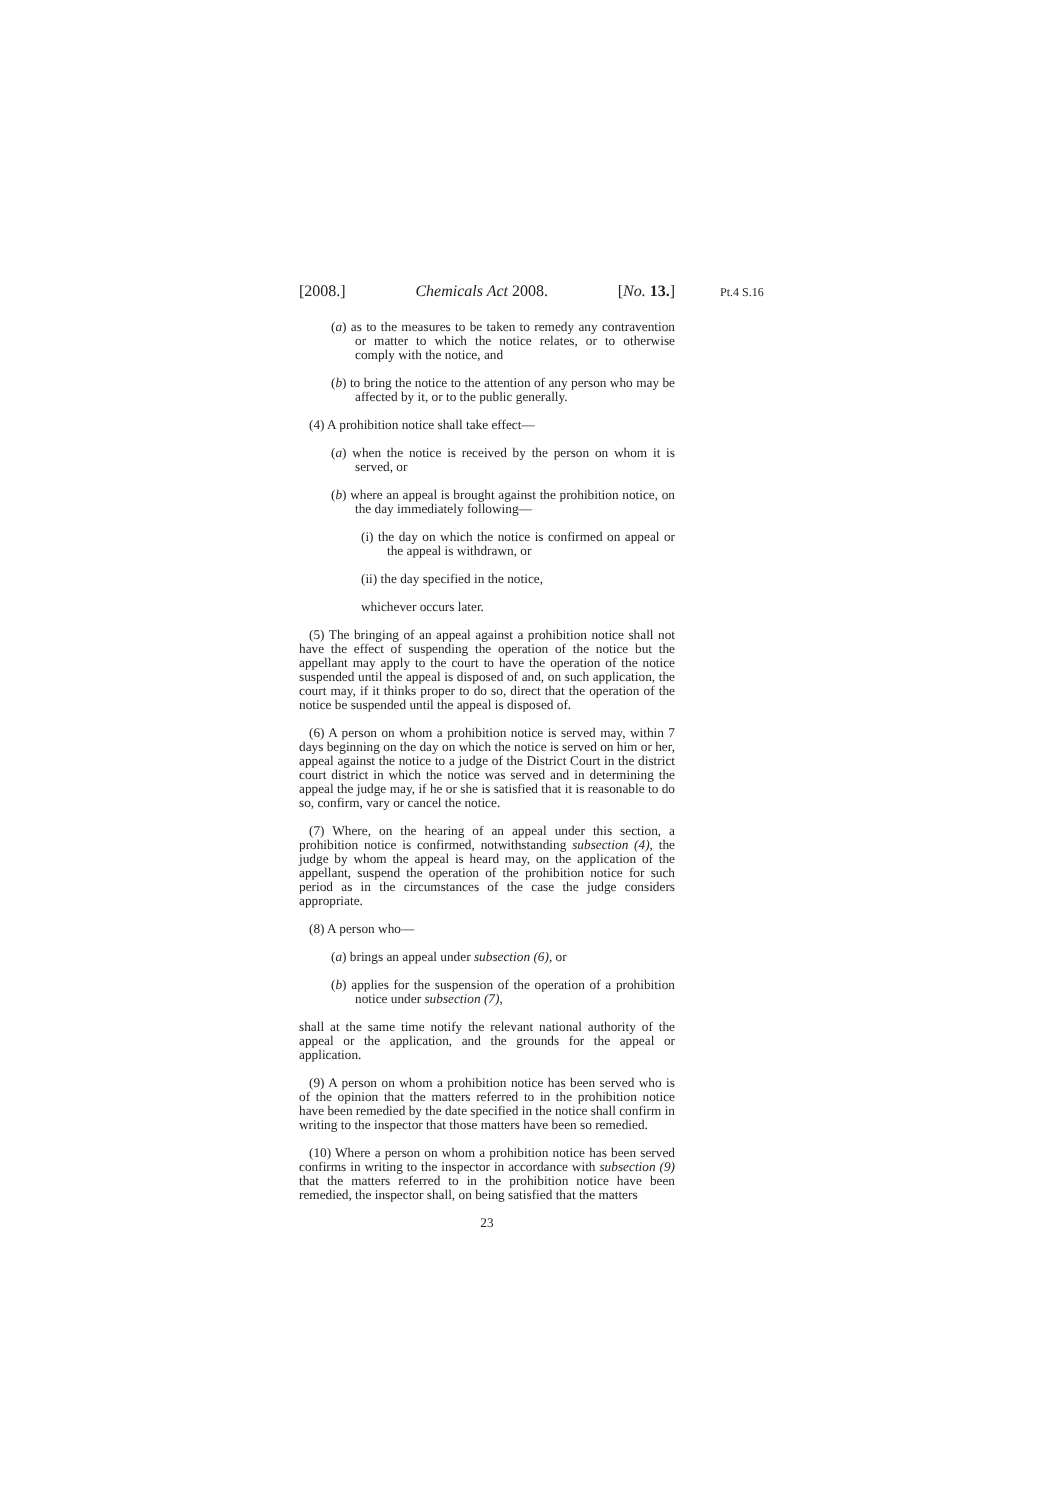[2008.] Chemicals Act 2008. [No. 13.]
Pt.4 S.16
(a) as to the measures to be taken to remedy any contravention or matter to which the notice relates, or to otherwise comply with the notice, and
(b) to bring the notice to the attention of any person who may be affected by it, or to the public generally.
(4) A prohibition notice shall take effect—
(a) when the notice is received by the person on whom it is served, or
(b) where an appeal is brought against the prohibition notice, on the day immediately following—
(i) the day on which the notice is confirmed on appeal or the appeal is withdrawn, or
(ii) the day specified in the notice,
whichever occurs later.
(5) The bringing of an appeal against a prohibition notice shall not have the effect of suspending the operation of the notice but the appellant may apply to the court to have the operation of the notice suspended until the appeal is disposed of and, on such application, the court may, if it thinks proper to do so, direct that the operation of the notice be suspended until the appeal is disposed of.
(6) A person on whom a prohibition notice is served may, within 7 days beginning on the day on which the notice is served on him or her, appeal against the notice to a judge of the District Court in the district court district in which the notice was served and in determining the appeal the judge may, if he or she is satisfied that it is reasonable to do so, confirm, vary or cancel the notice.
(7) Where, on the hearing of an appeal under this section, a prohibition notice is confirmed, notwithstanding subsection (4), the judge by whom the appeal is heard may, on the application of the appellant, suspend the operation of the prohibition notice for such period as in the circumstances of the case the judge considers appropriate.
(8) A person who—
(a) brings an appeal under subsection (6), or
(b) applies for the suspension of the operation of a prohibition notice under subsection (7),
shall at the same time notify the relevant national authority of the appeal or the application, and the grounds for the appeal or application.
(9) A person on whom a prohibition notice has been served who is of the opinion that the matters referred to in the prohibition notice have been remedied by the date specified in the notice shall confirm in writing to the inspector that those matters have been so remedied.
(10) Where a person on whom a prohibition notice has been served confirms in writing to the inspector in accordance with subsection (9) that the matters referred to in the prohibition notice have been remedied, the inspector shall, on being satisfied that the matters
23